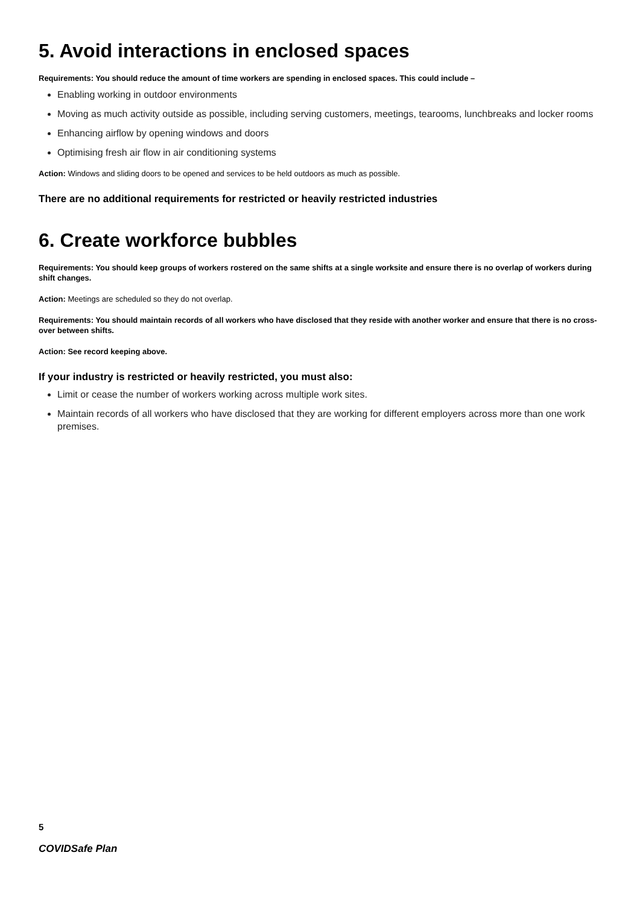5. Avoid interactions in enclosed spaces
Requirements: You should reduce the amount of time workers are spending in enclosed spaces. This could include –
Enabling working in outdoor environments
Moving as much activity outside as possible, including serving customers, meetings, tearooms, lunchbreaks and locker rooms
Enhancing airflow by opening windows and doors
Optimising fresh air flow in air conditioning systems
Action: Windows and sliding doors to be opened and services to be held outdoors as much as possible.
There are no additional requirements for restricted or heavily restricted industries
6. Create workforce bubbles
Requirements: You should keep groups of workers rostered on the same shifts at a single worksite and ensure there is no overlap of workers during shift changes.
Action: Meetings are scheduled so they do not overlap.
Requirements: You should maintain records of all workers who have disclosed that they reside with another worker and ensure that there is no cross-over between shifts.
Action: See record keeping above.
If your industry is restricted or heavily restricted, you must also:
Limit or cease the number of workers working across multiple work sites.
Maintain records of all workers who have disclosed that they are working for different employers across more than one work premises.
5
COVIDSafe Plan